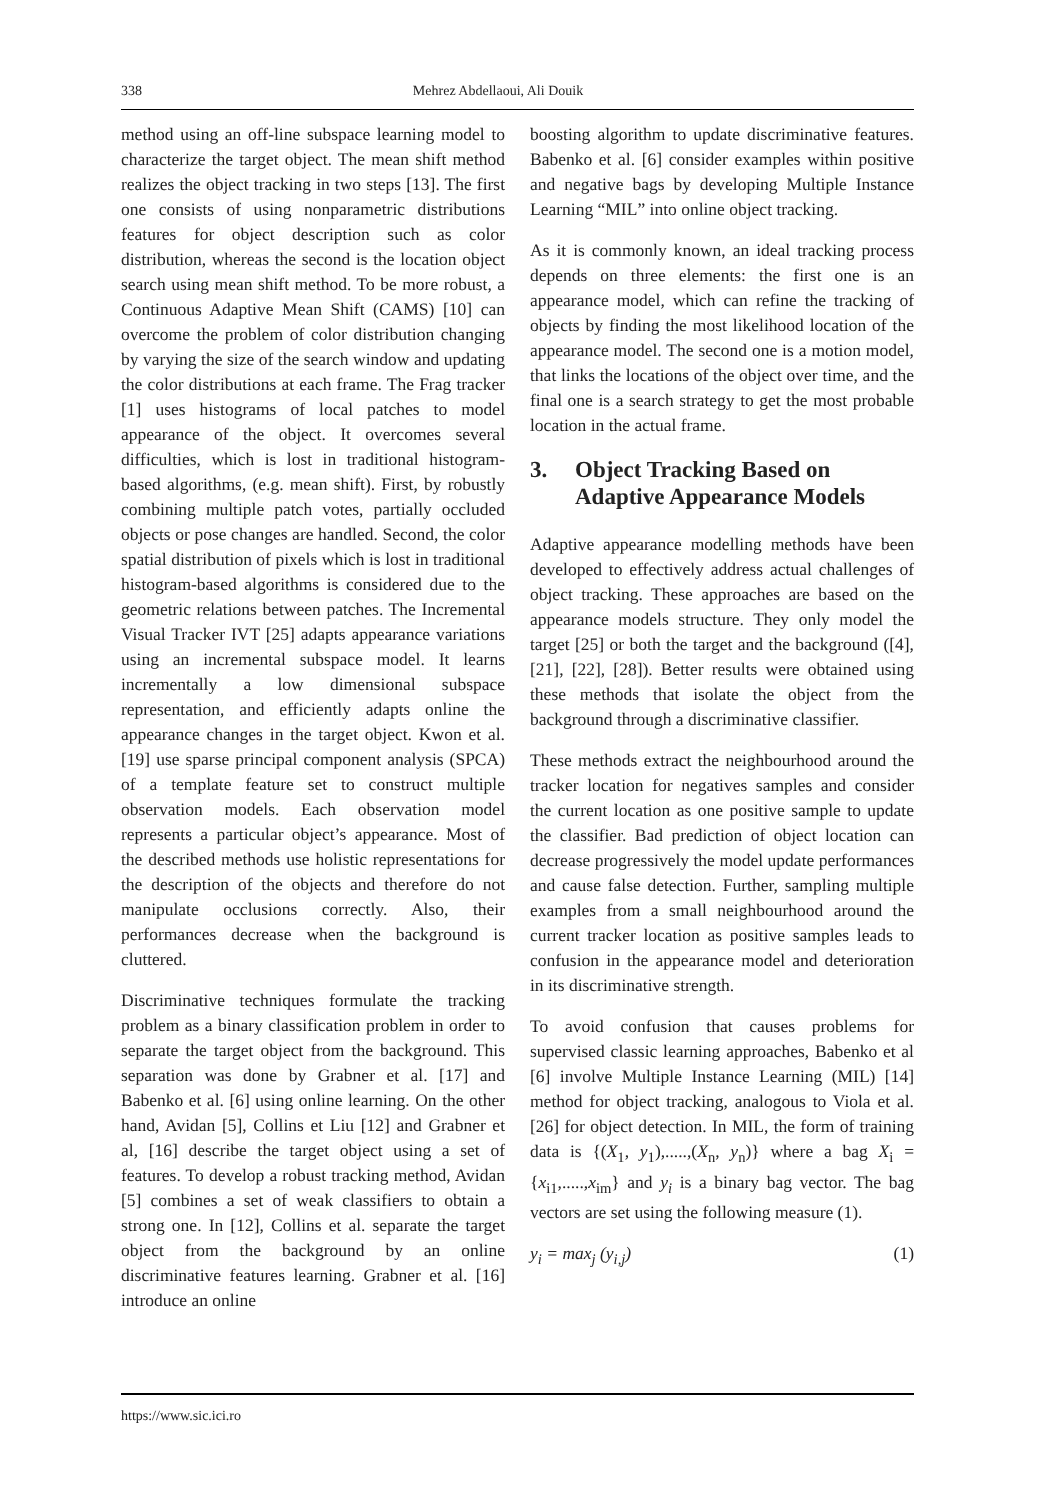338 Mehrez Abdellaoui, Ali Douik
method using an off-line subspace learning model to characterize the target object. The mean shift method realizes the object tracking in two steps [13]. The first one consists of using nonparametric distributions features for object description such as color distribution, whereas the second is the location object search using mean shift method. To be more robust, a Continuous Adaptive Mean Shift (CAMS) [10] can overcome the problem of color distribution changing by varying the size of the search window and updating the color distributions at each frame. The Frag tracker [1] uses histograms of local patches to model appearance of the object. It overcomes several difficulties, which is lost in traditional histogram-based algorithms, (e.g. mean shift). First, by robustly combining multiple patch votes, partially occluded objects or pose changes are handled. Second, the color spatial distribution of pixels which is lost in traditional histogram-based algorithms is considered due to the geometric relations between patches. The Incremental Visual Tracker IVT [25] adapts appearance variations using an incremental subspace model. It learns incrementally a low dimensional subspace representation, and efficiently adapts online the appearance changes in the target object. Kwon et al. [19] use sparse principal component analysis (SPCA) of a template feature set to construct multiple observation models. Each observation model represents a particular object’s appearance. Most of the described methods use holistic representations for the description of the objects and therefore do not manipulate occlusions correctly. Also, their performances decrease when the background is cluttered.
Discriminative techniques formulate the tracking problem as a binary classification problem in order to separate the target object from the background. This separation was done by Grabner et al. [17] and Babenko et al. [6] using online learning. On the other hand, Avidan [5], Collins et Liu [12] and Grabner et al, [16] describe the target object using a set of features. To develop a robust tracking method, Avidan [5] combines a set of weak classifiers to obtain a strong one. In [12], Collins et al. separate the target object from the background by an online discriminative features learning. Grabner et al. [16] introduce an online
boosting algorithm to update discriminative features. Babenko et al. [6] consider examples within positive and negative bags by developing Multiple Instance Learning “MIL” into online object tracking.
As it is commonly known, an ideal tracking process depends on three elements: the first one is an appearance model, which can refine the tracking of objects by finding the most likelihood location of the appearance model. The second one is a motion model, that links the locations of the object over time, and the final one is a search strategy to get the most probable location in the actual frame.
3. Object Tracking Based on Adaptive Appearance Models
Adaptive appearance modelling methods have been developed to effectively address actual challenges of object tracking. These approaches are based on the appearance models structure. They only model the target [25] or both the target and the background ([4], [21], [22], [28]). Better results were obtained using these methods that isolate the object from the background through a discriminative classifier.
These methods extract the neighbourhood around the tracker location for negatives samples and consider the current location as one positive sample to update the classifier. Bad prediction of object location can decrease progressively the model update performances and cause false detection. Further, sampling multiple examples from a small neighbourhood around the current tracker location as positive samples leads to confusion in the appearance model and deterioration in its discriminative strength.
To avoid confusion that causes problems for supervised classic learning approaches, Babenko et al [6] involve Multiple Instance Learning (MIL) [14] method for object tracking, analogous to Viola et al. [26] for object detection. In MIL, the form of training data is {(X<sub>1</sub>, y<sub>1</sub>),.....,(X<sub>n</sub>, y<sub>n</sub>)} where a bag X<sub>i</sub> = {x<sub>i1</sub>,.....,x<sub>im</sub>} and y<sub>i</sub> is a binary bag vector. The bag vectors are set using the following measure (1).
y<sub>i</sub> = max<sub>j</sub> (y<sub>i,j</sub>) (1)
https://www.sic.ici.ro